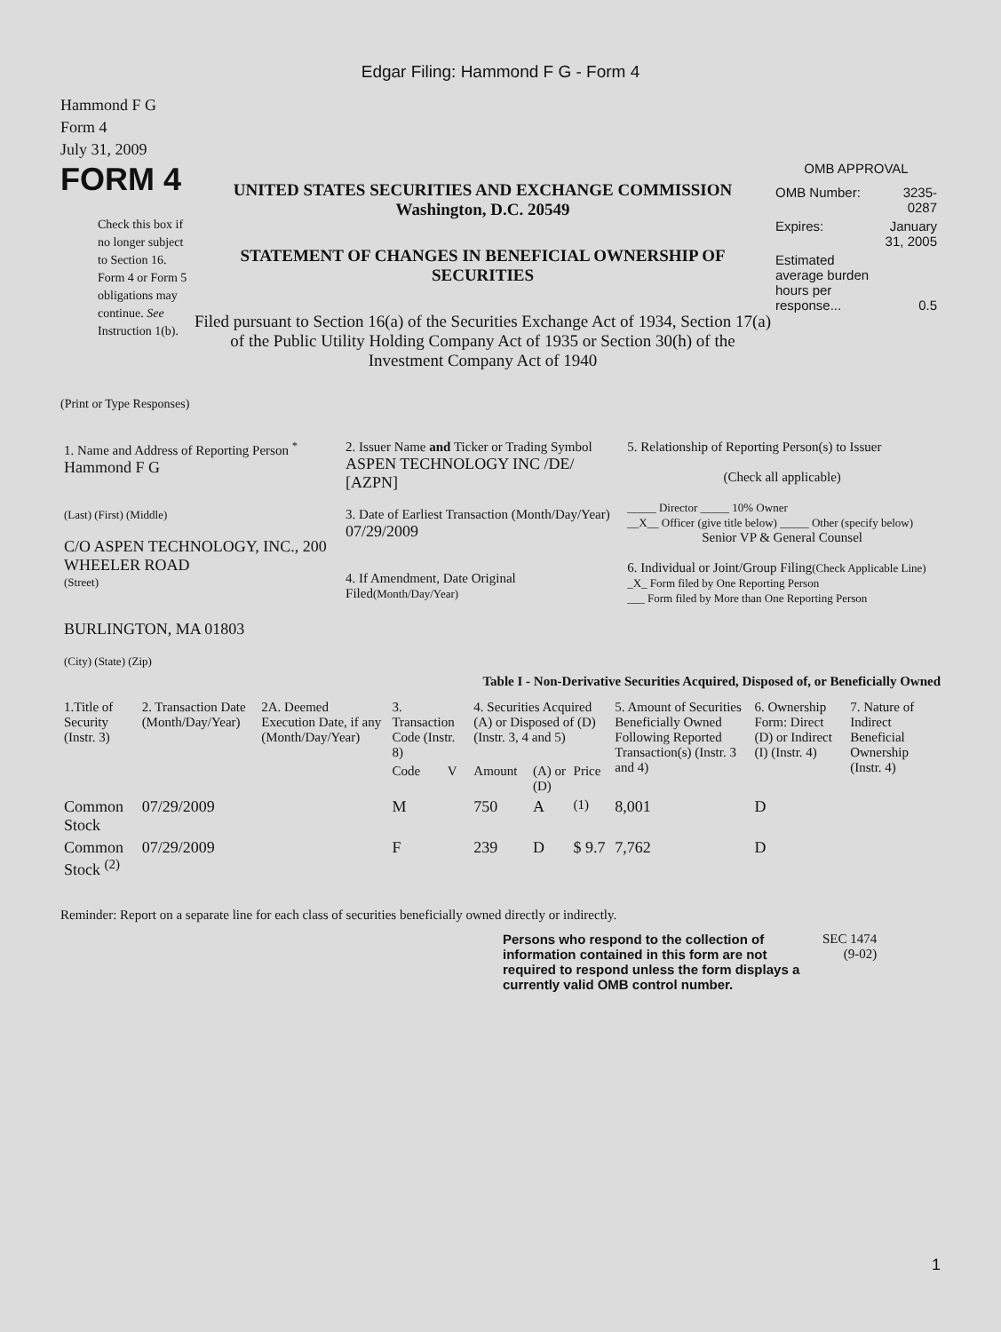Edgar Filing: Hammond F G - Form 4
Hammond F G
Form 4
July 31, 2009
FORM 4
Check this box if no longer subject to Section 16. Form 4 or Form 5 obligations may continue. See Instruction 1(b).
UNITED STATES SECURITIES AND EXCHANGE COMMISSION
Washington, D.C. 20549
STATEMENT OF CHANGES IN BENEFICIAL OWNERSHIP OF SECURITIES
Filed pursuant to Section 16(a) of the Securities Exchange Act of 1934, Section 17(a) of the Public Utility Holding Company Act of 1935 or Section 30(h) of the Investment Company Act of 1940
OMB APPROVAL
| OMB Number: | 3235-0287 |
| Expires: | January 31, 2005 |
| Estimated average burden hours per response... | 0.5 |
(Print or Type Responses)
| 1. Name and Address of Reporting Person <sup>*</sup> Hammond F G (Last) (First) (Middle) C/O ASPEN TECHNOLOGY, INC., 200 WHEELER ROAD (Street) BURLINGTON, MA 01803 (City) (State) (Zip) | 2. Issuer Name and Ticker or Trading Symbol ASPEN TECHNOLOGY INC /DE/ [AZPN] 3. Date of Earliest Transaction (Month/Day/Year) 07/29/2009 4. If Amendment, Date Original Filed (Month/Day/Year) | 5. Relationship of Reporting Person(s) to Issuer (Check all applicable) _____ Director _____ 10% Owner __X__ Officer (give title below) _____ Other (specify below) Senior VP & General Counsel 6. Individual or Joint/Group Filing (Check Applicable Line) _X_ Form filed by One Reporting Person ___ Form filed by More than One Reporting Person |
Table I - Non-Derivative Securities Acquired, Disposed of, or Beneficially Owned
| 1.Title of Security (Instr. 3) | 2. Transaction Date (Month/Day/Year) | 2A. Deemed Execution Date, if any (Month/Day/Year) | 3. Transaction Code (Instr. 8) | | 4. Securities Acquired (A) or Disposed of (D) (Instr. 3, 4 and 5) | | | 5. Amount of Securities Beneficially Owned Following Reported Transaction(s) (Instr. 3 and 4) | 6. Ownership Form: Direct (D) or Indirect (I) (Instr. 4) | 7. Nature of Indirect Beneficial Ownership (Instr. 4) |
| --- | --- | --- | --- | --- | --- | --- | --- | --- | --- | --- |
| | | | Code | V | Amount | (A) or (D) | Price | | | |
| Common Stock | 07/29/2009 | | M | | 750 | A | <sup>(1)</sup> | 8,001 | D | |
| Common Stock <sup>(2)</sup> | 07/29/2009 | | F | | 239 | D | $ 9.7 | 7,762 | D | |
Reminder: Report on a separate line for each class of securities beneficially owned directly or indirectly.
Persons who respond to the collection of information contained in this form are not required to respond unless the form displays a currently valid OMB control number.
SEC 1474
(9-02)
1